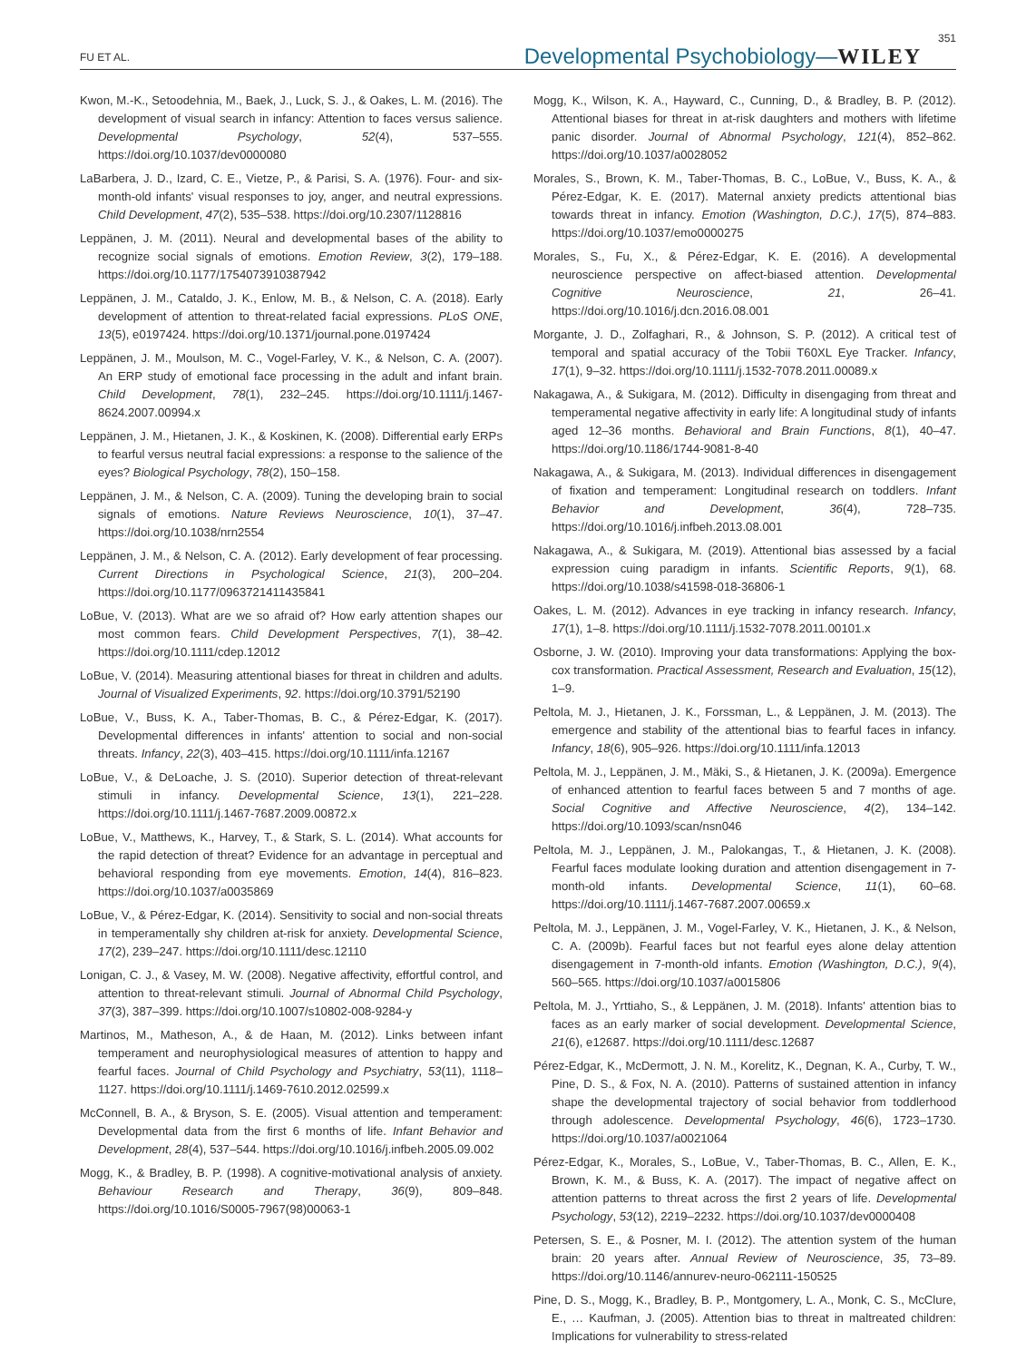FU ET AL. Developmental Psychobiology—WILEY 351
Kwon, M.-K., Setoodehnia, M., Baek, J., Luck, S. J., & Oakes, L. M. (2016). The development of visual search in infancy: Attention to faces versus salience. Developmental Psychology, 52(4), 537–555. https://doi.org/10.1037/dev0000080
LaBarbera, J. D., Izard, C. E., Vietze, P., & Parisi, S. A. (1976). Four- and six-month-old infants' visual responses to joy, anger, and neutral expressions. Child Development, 47(2), 535–538. https://doi.org/10.2307/1128816
Leppänen, J. M. (2011). Neural and developmental bases of the ability to recognize social signals of emotions. Emotion Review, 3(2), 179–188. https://doi.org/10.1177/1754073910387942
Leppänen, J. M., Cataldo, J. K., Enlow, M. B., & Nelson, C. A. (2018). Early development of attention to threat-related facial expressions. PLoS ONE, 13(5), e0197424. https://doi.org/10.1371/journal.pone.0197424
Leppänen, J. M., Moulson, M. C., Vogel-Farley, V. K., & Nelson, C. A. (2007). An ERP study of emotional face processing in the adult and infant brain. Child Development, 78(1), 232–245. https://doi.org/10.1111/j.1467-8624.2007.00994.x
Leppänen, J. M., Hietanen, J. K., & Koskinen, K. (2008). Differential early ERPs to fearful versus neutral facial expressions: a response to the salience of the eyes? Biological Psychology, 78(2), 150–158.
Leppänen, J. M., & Nelson, C. A. (2009). Tuning the developing brain to social signals of emotions. Nature Reviews Neuroscience, 10(1), 37–47. https://doi.org/10.1038/nrn2554
Leppänen, J. M., & Nelson, C. A. (2012). Early development of fear processing. Current Directions in Psychological Science, 21(3), 200–204. https://doi.org/10.1177/0963721411435841
LoBue, V. (2013). What are we so afraid of? How early attention shapes our most common fears. Child Development Perspectives, 7(1), 38–42. https://doi.org/10.1111/cdep.12012
LoBue, V. (2014). Measuring attentional biases for threat in children and adults. Journal of Visualized Experiments, 92. https://doi.org/10.3791/52190
LoBue, V., Buss, K. A., Taber-Thomas, B. C., & Pérez-Edgar, K. (2017). Developmental differences in infants' attention to social and non-social threats. Infancy, 22(3), 403–415. https://doi.org/10.1111/infa.12167
LoBue, V., & DeLoache, J. S. (2010). Superior detection of threat-relevant stimuli in infancy. Developmental Science, 13(1), 221–228. https://doi.org/10.1111/j.1467-7687.2009.00872.x
LoBue, V., Matthews, K., Harvey, T., & Stark, S. L. (2014). What accounts for the rapid detection of threat? Evidence for an advantage in perceptual and behavioral responding from eye movements. Emotion, 14(4), 816–823. https://doi.org/10.1037/a0035869
LoBue, V., & Pérez-Edgar, K. (2014). Sensitivity to social and non-social threats in temperamentally shy children at-risk for anxiety. Developmental Science, 17(2), 239–247. https://doi.org/10.1111/desc.12110
Lonigan, C. J., & Vasey, M. W. (2008). Negative affectivity, effortful control, and attention to threat-relevant stimuli. Journal of Abnormal Child Psychology, 37(3), 387–399. https://doi.org/10.1007/s10802-008-9284-y
Martinos, M., Matheson, A., & de Haan, M. (2012). Links between infant temperament and neurophysiological measures of attention to happy and fearful faces. Journal of Child Psychology and Psychiatry, 53(11), 1118–1127. https://doi.org/10.1111/j.1469-7610.2012.02599.x
McConnell, B. A., & Bryson, S. E. (2005). Visual attention and temperament: Developmental data from the first 6 months of life. Infant Behavior and Development, 28(4), 537–544. https://doi.org/10.1016/j.infbeh.2005.09.002
Mogg, K., & Bradley, B. P. (1998). A cognitive-motivational analysis of anxiety. Behaviour Research and Therapy, 36(9), 809–848. https://doi.org/10.1016/S0005-7967(98)00063-1
Mogg, K., Wilson, K. A., Hayward, C., Cunning, D., & Bradley, B. P. (2012). Attentional biases for threat in at-risk daughters and mothers with lifetime panic disorder. Journal of Abnormal Psychology, 121(4), 852–862. https://doi.org/10.1037/a0028052
Morales, S., Brown, K. M., Taber-Thomas, B. C., LoBue, V., Buss, K. A., & Pérez-Edgar, K. E. (2017). Maternal anxiety predicts attentional bias towards threat in infancy. Emotion (Washington, D.C.), 17(5), 874–883. https://doi.org/10.1037/emo0000275
Morales, S., Fu, X., & Pérez-Edgar, K. E. (2016). A developmental neuroscience perspective on affect-biased attention. Developmental Cognitive Neuroscience, 21, 26–41. https://doi.org/10.1016/j.dcn.2016.08.001
Morgante, J. D., Zolfaghari, R., & Johnson, S. P. (2012). A critical test of temporal and spatial accuracy of the Tobii T60XL Eye Tracker. Infancy, 17(1), 9–32. https://doi.org/10.1111/j.1532-7078.2011.00089.x
Nakagawa, A., & Sukigara, M. (2012). Difficulty in disengaging from threat and temperamental negative affectivity in early life: A longitudinal study of infants aged 12–36 months. Behavioral and Brain Functions, 8(1), 40–47. https://doi.org/10.1186/1744-9081-8-40
Nakagawa, A., & Sukigara, M. (2013). Individual differences in disengagement of fixation and temperament: Longitudinal research on toddlers. Infant Behavior and Development, 36(4), 728–735. https://doi.org/10.1016/j.infbeh.2013.08.001
Nakagawa, A., & Sukigara, M. (2019). Attentional bias assessed by a facial expression cuing paradigm in infants. Scientific Reports, 9(1), 68. https://doi.org/10.1038/s41598-018-36806-1
Oakes, L. M. (2012). Advances in eye tracking in infancy research. Infancy, 17(1), 1–8. https://doi.org/10.1111/j.1532-7078.2011.00101.x
Osborne, J. W. (2010). Improving your data transformations: Applying the box-cox transformation. Practical Assessment, Research and Evaluation, 15(12), 1–9.
Peltola, M. J., Hietanen, J. K., Forssman, L., & Leppänen, J. M. (2013). The emergence and stability of the attentional bias to fearful faces in infancy. Infancy, 18(6), 905–926. https://doi.org/10.1111/infa.12013
Peltola, M. J., Leppänen, J. M., Mäki, S., & Hietanen, J. K. (2009a). Emergence of enhanced attention to fearful faces between 5 and 7 months of age. Social Cognitive and Affective Neuroscience, 4(2), 134–142. https://doi.org/10.1093/scan/nsn046
Peltola, M. J., Leppänen, J. M., Palokangas, T., & Hietanen, J. K. (2008). Fearful faces modulate looking duration and attention disengagement in 7-month-old infants. Developmental Science, 11(1), 60–68. https://doi.org/10.1111/j.1467-7687.2007.00659.x
Peltola, M. J., Leppänen, J. M., Vogel-Farley, V. K., Hietanen, J. K., & Nelson, C. A. (2009b). Fearful faces but not fearful eyes alone delay attention disengagement in 7-month-old infants. Emotion (Washington, D.C.), 9(4), 560–565. https://doi.org/10.1037/a0015806
Peltola, M. J., Yrttiaho, S., & Leppänen, J. M. (2018). Infants' attention bias to faces as an early marker of social development. Developmental Science, 21(6), e12687. https://doi.org/10.1111/desc.12687
Pérez-Edgar, K., McDermott, J. N. M., Korelitz, K., Degnan, K. A., Curby, T. W., Pine, D. S., & Fox, N. A. (2010). Patterns of sustained attention in infancy shape the developmental trajectory of social behavior from toddlerhood through adolescence. Developmental Psychology, 46(6), 1723–1730. https://doi.org/10.1037/a0021064
Pérez-Edgar, K., Morales, S., LoBue, V., Taber-Thomas, B. C., Allen, E. K., Brown, K. M., & Buss, K. A. (2017). The impact of negative affect on attention patterns to threat across the first 2 years of life. Developmental Psychology, 53(12), 2219–2232. https://doi.org/10.1037/dev0000408
Petersen, S. E., & Posner, M. I. (2012). The attention system of the human brain: 20 years after. Annual Review of Neuroscience, 35, 73–89. https://doi.org/10.1146/annurev-neuro-062111-150525
Pine, D. S., Mogg, K., Bradley, B. P., Montgomery, L. A., Monk, C. S., McClure, E., … Kaufman, J. (2005). Attention bias to threat in maltreated children: Implications for vulnerability to stress-related